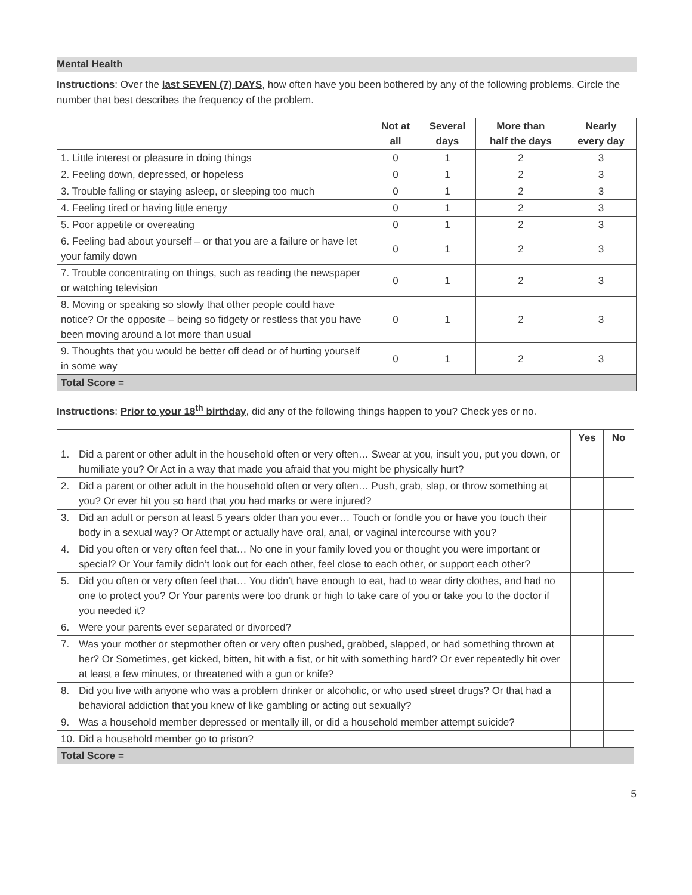Mental Health
Instructions: Over the last SEVEN (7) DAYS, how often have you been bothered by any of the following problems. Circle the number that best describes the frequency of the problem.
| | Not at all | Several days | More than half the days | Nearly every day |
| --- | --- | --- | --- | --- |
| 1. Little interest or pleasure in doing things | 0 | 1 | 2 | 3 |
| 2. Feeling down, depressed, or hopeless | 0 | 1 | 2 | 3 |
| 3. Trouble falling or staying asleep, or sleeping too much | 0 | 1 | 2 | 3 |
| 4. Feeling tired or having little energy | 0 | 1 | 2 | 3 |
| 5. Poor appetite or overeating | 0 | 1 | 2 | 3 |
| 6. Feeling bad about yourself – or that you are a failure or have let your family down | 0 | 1 | 2 | 3 |
| 7. Trouble concentrating on things, such as reading the newspaper or watching television | 0 | 1 | 2 | 3 |
| 8. Moving or speaking so slowly that other people could have notice? Or the opposite – being so fidgety or restless that you have been moving around a lot more than usual | 0 | 1 | 2 | 3 |
| 9. Thoughts that you would be better off dead or of hurting yourself in some way | 0 | 1 | 2 | 3 |
| Total Score = | | | | |
Instructions: Prior to your 18<sup>th</sup> birthday, did any of the following things happen to you? Check yes or no.
| | Yes | No |
| --- | --- | --- |
| 1. Did a parent or other adult in the household often or very often… Swear at you, insult you, put you down, or humiliate you? Or Act in a way that made you afraid that you might be physically hurt? | | |
| 2. Did a parent or other adult in the household often or very often… Push, grab, slap, or throw something at you? Or ever hit you so hard that you had marks or were injured? | | |
| 3. Did an adult or person at least 5 years older than you ever… Touch or fondle you or have you touch their body in a sexual way? Or Attempt or actually have oral, anal, or vaginal intercourse with you? | | |
| 4. Did you often or very often feel that… No one in your family loved you or thought you were important or special? Or Your family didn’t look out for each other, feel close to each other, or support each other? | | |
| 5. Did you often or very often feel that… You didn’t have enough to eat, had to wear dirty clothes, and had no one to protect you? Or Your parents were too drunk or high to take care of you or take you to the doctor if you needed it? | | |
| 6. Were your parents ever separated or divorced? | | |
| 7. Was your mother or stepmother often or very often pushed, grabbed, slapped, or had something thrown at her? Or Sometimes, get kicked, bitten, hit with a fist, or hit with something hard? Or ever repeatedly hit over at least a few minutes, or threatened with a gun or knife? | | |
| 8. Did you live with anyone who was a problem drinker or alcoholic, or who used street drugs? Or that had a behavioral addiction that you knew of like gambling or acting out sexually? | | |
| 9. Was a household member depressed or mentally ill, or did a household member attempt suicide? | | |
| 10. Did a household member go to prison? | | |
| Total Score = | | |
5